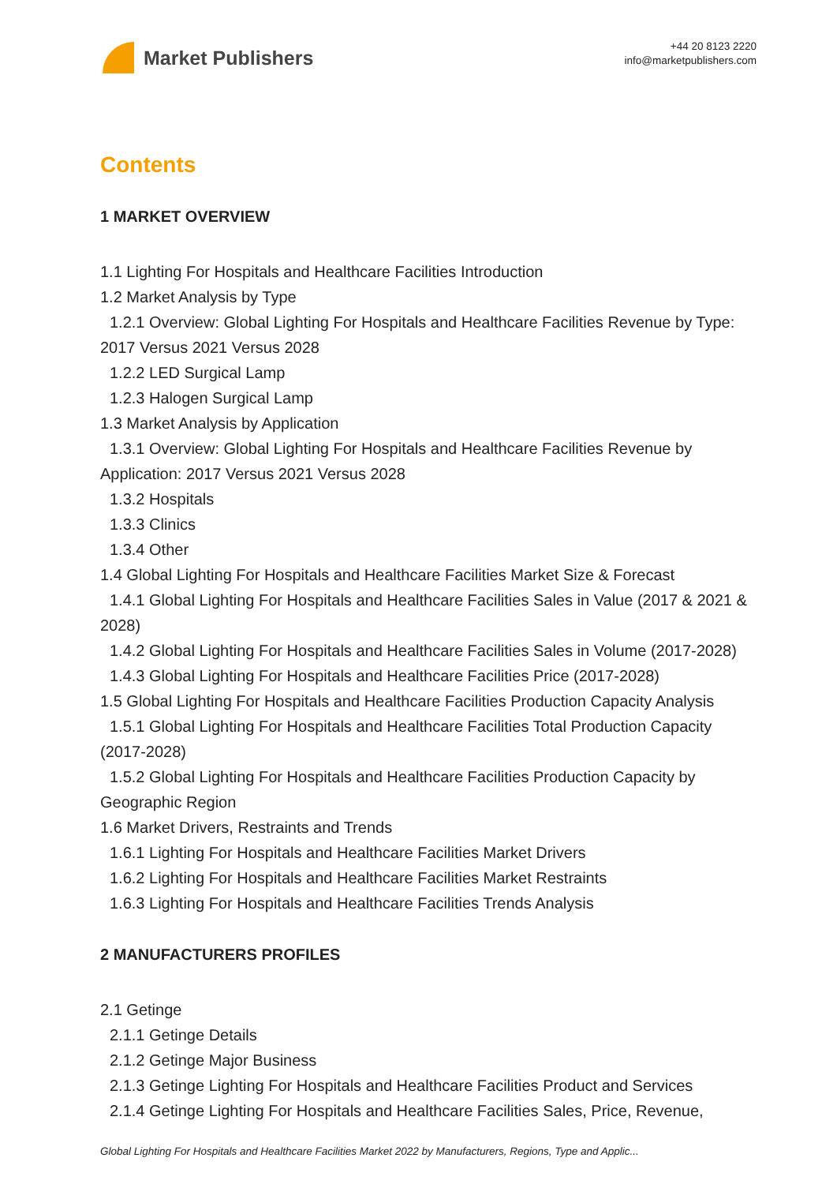Market Publishers
+44 20 8123 2220
info@marketpublishers.com
Contents
1 MARKET OVERVIEW
1.1 Lighting For Hospitals and Healthcare Facilities Introduction
1.2 Market Analysis by Type
1.2.1 Overview: Global Lighting For Hospitals and Healthcare Facilities Revenue by Type: 2017 Versus 2021 Versus 2028
1.2.2 LED Surgical Lamp
1.2.3 Halogen Surgical Lamp
1.3 Market Analysis by Application
1.3.1 Overview: Global Lighting For Hospitals and Healthcare Facilities Revenue by Application: 2017 Versus 2021 Versus 2028
1.3.2 Hospitals
1.3.3 Clinics
1.3.4 Other
1.4 Global Lighting For Hospitals and Healthcare Facilities Market Size & Forecast
1.4.1 Global Lighting For Hospitals and Healthcare Facilities Sales in Value (2017 & 2021 & 2028)
1.4.2 Global Lighting For Hospitals and Healthcare Facilities Sales in Volume (2017-2028)
1.4.3 Global Lighting For Hospitals and Healthcare Facilities Price (2017-2028)
1.5 Global Lighting For Hospitals and Healthcare Facilities Production Capacity Analysis
1.5.1 Global Lighting For Hospitals and Healthcare Facilities Total Production Capacity (2017-2028)
1.5.2 Global Lighting For Hospitals and Healthcare Facilities Production Capacity by Geographic Region
1.6 Market Drivers, Restraints and Trends
1.6.1 Lighting For Hospitals and Healthcare Facilities Market Drivers
1.6.2 Lighting For Hospitals and Healthcare Facilities Market Restraints
1.6.3 Lighting For Hospitals and Healthcare Facilities Trends Analysis
2 MANUFACTURERS PROFILES
2.1 Getinge
2.1.1 Getinge Details
2.1.2 Getinge Major Business
2.1.3 Getinge Lighting For Hospitals and Healthcare Facilities Product and Services
2.1.4 Getinge Lighting For Hospitals and Healthcare Facilities Sales, Price, Revenue,
Global Lighting For Hospitals and Healthcare Facilities Market 2022 by Manufacturers, Regions, Type and Applic...